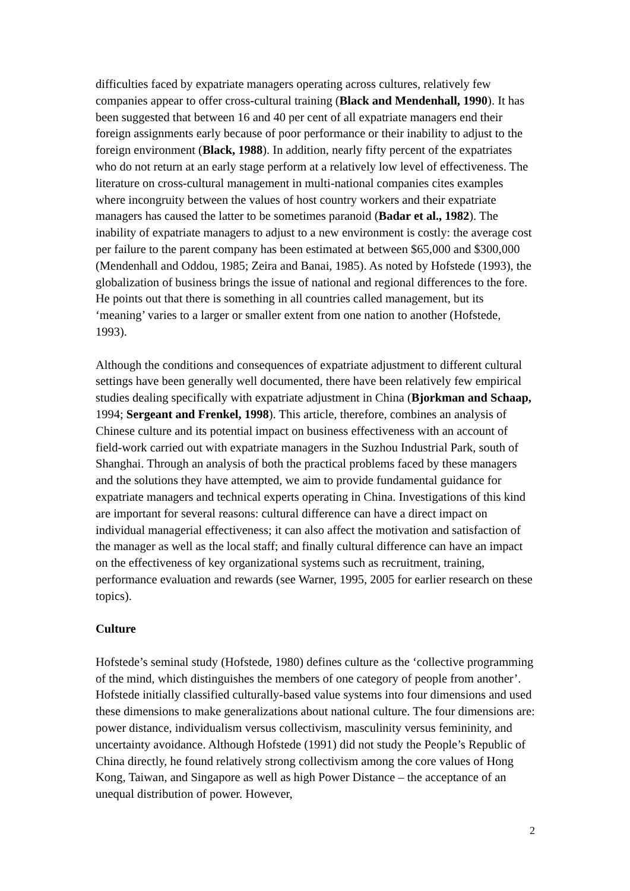difficulties faced by expatriate managers operating across cultures, relatively few companies appear to offer cross-cultural training (Black and Mendenhall, 1990). It has been suggested that between 16 and 40 per cent of all expatriate managers end their foreign assignments early because of poor performance or their inability to adjust to the foreign environment (Black, 1988). In addition, nearly fifty percent of the expatriates who do not return at an early stage perform at a relatively low level of effectiveness. The literature on cross-cultural management in multi-national companies cites examples where incongruity between the values of host country workers and their expatriate managers has caused the latter to be sometimes paranoid (Badar et al., 1982). The inability of expatriate managers to adjust to a new environment is costly: the average cost per failure to the parent company has been estimated at between $65,000 and $300,000 (Mendenhall and Oddou, 1985; Zeira and Banai, 1985). As noted by Hofstede (1993), the globalization of business brings the issue of national and regional differences to the fore. He points out that there is something in all countries called management, but its ‘meaning’ varies to a larger or smaller extent from one nation to another (Hofstede, 1993).
Although the conditions and consequences of expatriate adjustment to different cultural settings have been generally well documented, there have been relatively few empirical studies dealing specifically with expatriate adjustment in China (Bjorkman and Schaap, 1994; Sergeant and Frenkel, 1998). This article, therefore, combines an analysis of Chinese culture and its potential impact on business effectiveness with an account of field-work carried out with expatriate managers in the Suzhou Industrial Park, south of Shanghai. Through an analysis of both the practical problems faced by these managers and the solutions they have attempted, we aim to provide fundamental guidance for expatriate managers and technical experts operating in China. Investigations of this kind are important for several reasons: cultural difference can have a direct impact on individual managerial effectiveness; it can also affect the motivation and satisfaction of the manager as well as the local staff; and finally cultural difference can have an impact on the effectiveness of key organizational systems such as recruitment, training, performance evaluation and rewards (see Warner, 1995, 2005 for earlier research on these topics).
Culture
Hofstede’s seminal study (Hofstede, 1980) defines culture as the ‘collective programming of the mind, which distinguishes the members of one category of people from another’. Hofstede initially classified culturally-based value systems into four dimensions and used these dimensions to make generalizations about national culture. The four dimensions are: power distance, individualism versus collectivism, masculinity versus femininity, and uncertainty avoidance. Although Hofstede (1991) did not study the People’s Republic of China directly, he found relatively strong collectivism among the core values of Hong Kong, Taiwan, and Singapore as well as high Power Distance – the acceptance of an unequal distribution of power. However,
2